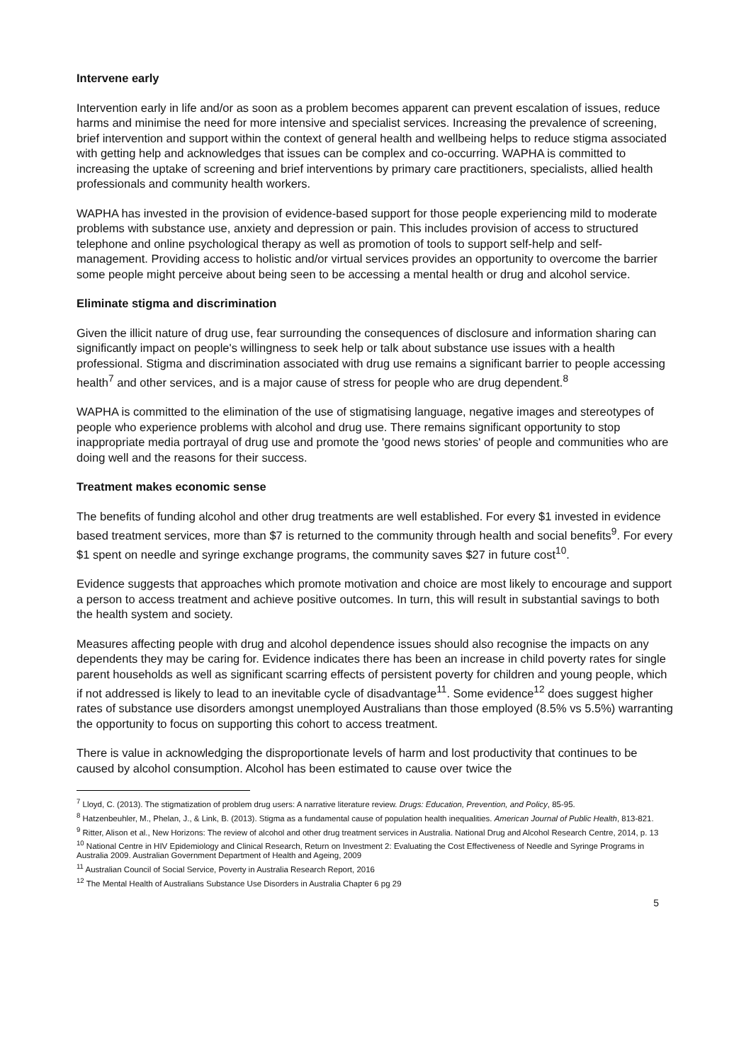Intervene early
Intervention early in life and/or as soon as a problem becomes apparent can prevent escalation of issues, reduce harms and minimise the need for more intensive and specialist services. Increasing the prevalence of screening, brief intervention and support within the context of general health and wellbeing helps to reduce stigma associated with getting help and acknowledges that issues can be complex and co-occurring. WAPHA is committed to increasing the uptake of screening and brief interventions by primary care practitioners, specialists, allied health professionals and community health workers.
WAPHA has invested in the provision of evidence-based support for those people experiencing mild to moderate problems with substance use, anxiety and depression or pain. This includes provision of access to structured telephone and online psychological therapy as well as promotion of tools to support self-help and self-management. Providing access to holistic and/or virtual services provides an opportunity to overcome the barrier some people might perceive about being seen to be accessing a mental health or drug and alcohol service.
Eliminate stigma and discrimination
Given the illicit nature of drug use, fear surrounding the consequences of disclosure and information sharing can significantly impact on people's willingness to seek help or talk about substance use issues with a health professional. Stigma and discrimination associated with drug use remains a significant barrier to people accessing health<sup>7</sup> and other services, and is a major cause of stress for people who are drug dependent.<sup>8</sup>
WAPHA is committed to the elimination of the use of stigmatising language, negative images and stereotypes of people who experience problems with alcohol and drug use. There remains significant opportunity to stop inappropriate media portrayal of drug use and promote the 'good news stories' of people and communities who are doing well and the reasons for their success.
Treatment makes economic sense
The benefits of funding alcohol and other drug treatments are well established. For every $1 invested in evidence based treatment services, more than $7 is returned to the community through health and social benefits<sup>9</sup>. For every $1 spent on needle and syringe exchange programs, the community saves $27 in future cost<sup>10</sup>.
Evidence suggests that approaches which promote motivation and choice are most likely to encourage and support a person to access treatment and achieve positive outcomes. In turn, this will result in substantial savings to both the health system and society.
Measures affecting people with drug and alcohol dependence issues should also recognise the impacts on any dependents they may be caring for. Evidence indicates there has been an increase in child poverty rates for single parent households as well as significant scarring effects of persistent poverty for children and young people, which if not addressed is likely to lead to an inevitable cycle of disadvantage<sup>11</sup>. Some evidence<sup>12</sup> does suggest higher rates of substance use disorders amongst unemployed Australians than those employed (8.5% vs 5.5%) warranting the opportunity to focus on supporting this cohort to access treatment.
There is value in acknowledging the disproportionate levels of harm and lost productivity that continues to be caused by alcohol consumption. Alcohol has been estimated to cause over twice the
<sup>7</sup> Lloyd, C. (2013). The stigmatization of problem drug users: A narrative literature review. Drugs: Education, Prevention, and Policy, 85-95.
<sup>8</sup> Hatzenbeuhler, M., Phelan, J., & Link, B. (2013). Stigma as a fundamental cause of population health inequalities. American Journal of Public Health, 813-821.
<sup>9</sup> Ritter, Alison et al., New Horizons: The review of alcohol and other drug treatment services in Australia. National Drug and Alcohol Research Centre, 2014, p. 13
<sup>10</sup> National Centre in HIV Epidemiology and Clinical Research, Return on Investment 2: Evaluating the Cost Effectiveness of Needle and Syringe Programs in Australia 2009. Australian Government Department of Health and Ageing, 2009
<sup>11</sup> Australian Council of Social Service, Poverty in Australia Research Report, 2016
<sup>12</sup> The Mental Health of Australians Substance Use Disorders in Australia Chapter 6 pg 29
5